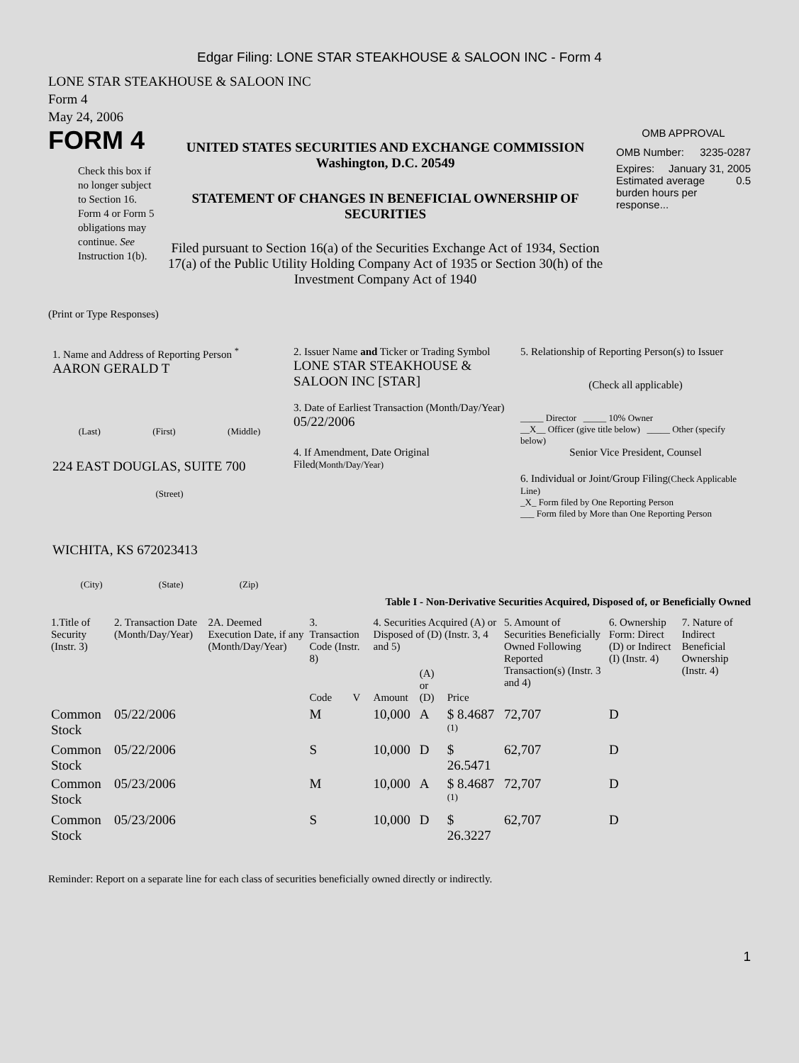Edgar Filing: LONE STAR STEAKHOUSE & SALOON INC - Form 4
LONE STAR STEAKHOUSE & SALOON INC
Form 4
May 24, 2006
FORM 4
Check this box if no longer subject to Section 16. Form 4 or Form 5 obligations may continue. See Instruction 1(b).
UNITED STATES SECURITIES AND EXCHANGE COMMISSION
Washington, D.C. 20549
STATEMENT OF CHANGES IN BENEFICIAL OWNERSHIP OF SECURITIES
Filed pursuant to Section 16(a) of the Securities Exchange Act of 1934, Section 17(a) of the Public Utility Holding Company Act of 1935 or Section 30(h) of the Investment Company Act of 1940
OMB APPROVAL
OMB Number: 3235-0287
Expires: January 31, 2005
Estimated average burden hours per response... 0.5
(Print or Type Responses)
1. Name and Address of Reporting Person <sup>*</sup>
AARON GERALD T
(Last) (First) (Middle)
224 EAST DOUGLAS, SUITE 700
(Street)
WICHITA, KS 672023413
(City) (State) (Zip)
2. Issuer Name and Ticker or Trading Symbol
LONE STAR STEAKHOUSE & SALOON INC [STAR]
3. Date of Earliest Transaction (Month/Day/Year)
05/22/2006
4. If Amendment, Date Original Filed(Month/Day/Year)
5. Relationship of Reporting Person(s) to Issuer
(Check all applicable)
_____ Director _____ 10% Owner
__X__ Officer (give title below) _____ Other (specify below)
Senior Vice President, Counsel
6. Individual or Joint/Group Filing(Check Applicable Line)
_X_ Form filed by One Reporting Person
___ Form filed by More than One Reporting Person
Table I - Non-Derivative Securities Acquired, Disposed of, or Beneficially Owned
| 1.Title of Security (Instr. 3) | 2. Transaction Date (Month/Day/Year) | 2A. Deemed Execution Date, if any (Month/Day/Year) | 3. Transaction Code (Instr. 8) | | 4. Securities Acquired (A) or Disposed of (D) (Instr. 3, 4 and 5) | | | 5. Amount of Securities Beneficially Owned Following Reported Transaction(s) (Instr. 3 and 4) | 6. Ownership Form: Direct (D) or Indirect (I) (Instr. 4) | 7. Nature of Indirect Beneficial Ownership (Instr. 4) |
| --- | --- | --- | --- | --- | --- | --- | --- | --- | --- | --- |
| | | | Code | V | Amount | (A) or (D) | Price | | | |
| Common Stock | 05/22/2006 | | M | | 10,000 | A | $ 8.4687 <sup>(1)</sup> | 72,707 | D | |
| Common Stock | 05/22/2006 | | S | | 10,000 | D | $ 26.5471 | 62,707 | D | |
| Common Stock | 05/23/2006 | | M | | 10,000 | A | $ 8.4687 <sup>(1)</sup> | 72,707 | D | |
| Common Stock | 05/23/2006 | | S | | 10,000 | D | $ 26.3227 | 62,707 | D | |
Reminder: Report on a separate line for each class of securities beneficially owned directly or indirectly.
1